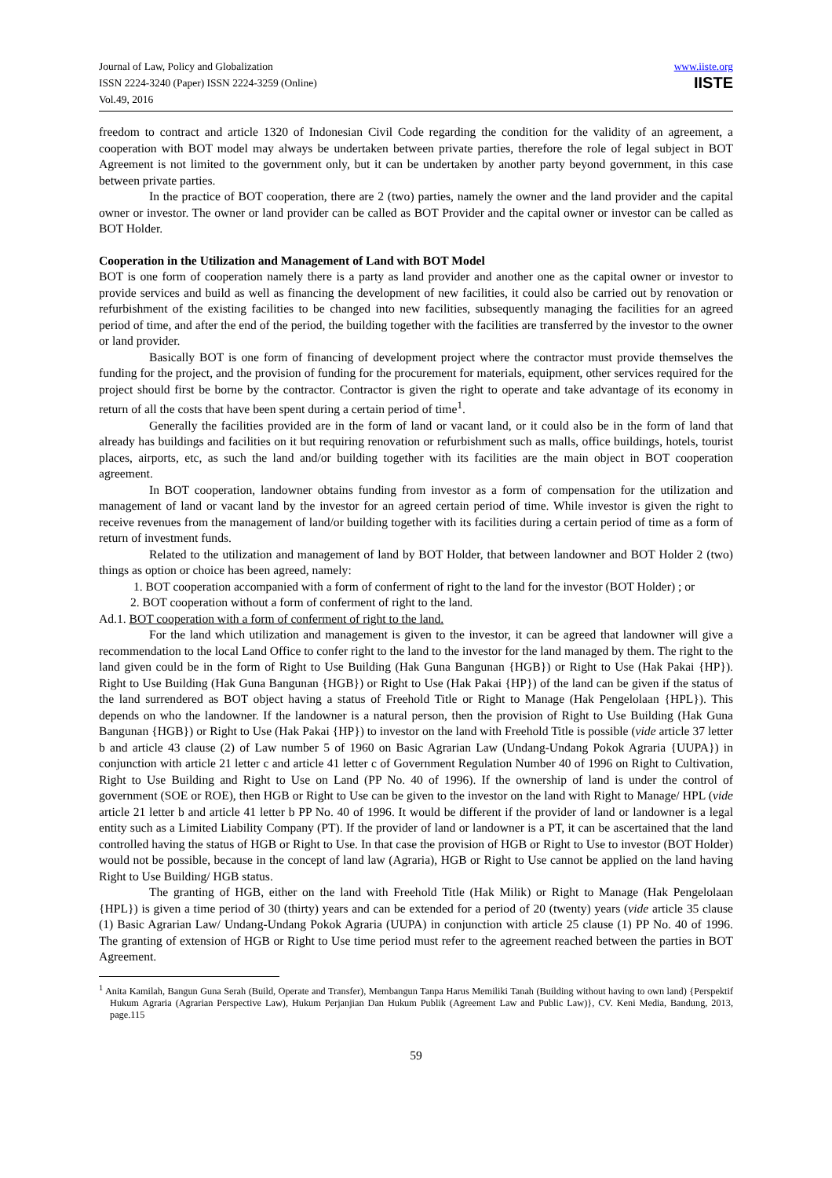Journal of Law, Policy and Globalization
ISSN 2224-3240 (Paper) ISSN 2224-3259 (Online)
Vol.49, 2016
www.iiste.org
IISTE
freedom to contract and article 1320 of Indonesian Civil Code regarding the condition for the validity of an agreement, a cooperation with BOT model may always be undertaken between private parties, therefore the role of legal subject in BOT Agreement is not limited to the government only, but it can be undertaken by another party beyond government, in this case between private parties.
In the practice of BOT cooperation, there are 2 (two) parties, namely the owner and the land provider and the capital owner or investor. The owner or land provider can be called as BOT Provider and the capital owner or investor can be called as BOT Holder.
Cooperation in the Utilization and Management of Land with BOT Model
BOT is one form of cooperation namely there is a party as land provider and another one as the capital owner or investor to provide services and build as well as financing the development of new facilities, it could also be carried out by renovation or refurbishment of the existing facilities to be changed into new facilities, subsequently managing the facilities for an agreed period of time, and after the end of the period, the building together with the facilities are transferred by the investor to the owner or land provider.
Basically BOT is one form of financing of development project where the contractor must provide themselves the funding for the project, and the provision of funding for the procurement for materials, equipment, other services required for the project should first be borne by the contractor. Contractor is given the right to operate and take advantage of its economy in return of all the costs that have been spent during a certain period of time<sup>1</sup>.
Generally the facilities provided are in the form of land or vacant land, or it could also be in the form of land that already has buildings and facilities on it but requiring renovation or refurbishment such as malls, office buildings, hotels, tourist places, airports, etc, as such the land and/or building together with its facilities are the main object in BOT cooperation agreement.
In BOT cooperation, landowner obtains funding from investor as a form of compensation for the utilization and management of land or vacant land by the investor for an agreed certain period of time. While investor is given the right to receive revenues from the management of land/or building together with its facilities during a certain period of time as a form of return of investment funds.
Related to the utilization and management of land by BOT Holder, that between landowner and BOT Holder 2 (two) things as option or choice has been agreed, namely:
1. BOT cooperation accompanied with a form of conferment of right to the land for the investor (BOT Holder) ; or
2. BOT cooperation without a form of conferment of right to the land.
Ad.1. BOT cooperation with a form of conferment of right to the land.
For the land which utilization and management is given to the investor, it can be agreed that landowner will give a recommendation to the local Land Office to confer right to the land to the investor for the land managed by them. The right to the land given could be in the form of Right to Use Building (Hak Guna Bangunan {HGB}) or Right to Use (Hak Pakai {HP}). Right to Use Building (Hak Guna Bangunan {HGB}) or Right to Use (Hak Pakai {HP}) of the land can be given if the status of the land surrendered as BOT object having a status of Freehold Title or Right to Manage (Hak Pengelolaan {HPL}). This depends on who the landowner. If the landowner is a natural person, then the provision of Right to Use Building (Hak Guna Bangunan {HGB}) or Right to Use (Hak Pakai {HP}) to investor on the land with Freehold Title is possible (vide article 37 letter b and article 43 clause (2) of Law number 5 of 1960 on Basic Agrarian Law (Undang-Undang Pokok Agraria {UUPA}) in conjunction with article 21 letter c and article 41 letter c of Government Regulation Number 40 of 1996 on Right to Cultivation, Right to Use Building and Right to Use on Land (PP No. 40 of 1996). If the ownership of land is under the control of government (SOE or ROE), then HGB or Right to Use can be given to the investor on the land with Right to Manage/ HPL (vide article 21 letter b and article 41 letter b PP No. 40 of 1996. It would be different if the provider of land or landowner is a legal entity such as a Limited Liability Company (PT). If the provider of land or landowner is a PT, it can be ascertained that the land controlled having the status of HGB or Right to Use. In that case the provision of HGB or Right to Use to investor (BOT Holder) would not be possible, because in the concept of land law (Agraria), HGB or Right to Use cannot be applied on the land having Right to Use Building/ HGB status.
The granting of HGB, either on the land with Freehold Title (Hak Milik) or Right to Manage (Hak Pengelolaan {HPL}) is given a time period of 30 (thirty) years and can be extended for a period of 20 (twenty) years (vide article 35 clause (1) Basic Agrarian Law/ Undang-Undang Pokok Agraria (UUPA) in conjunction with article 25 clause (1) PP No. 40 of 1996. The granting of extension of HGB or Right to Use time period must refer to the agreement reached between the parties in BOT Agreement.
<sup>1</sup> Anita Kamilah, Bangun Guna Serah (Build, Operate and Transfer), Membangun Tanpa Harus Memiliki Tanah (Building without having to own land) {Perspektif Hukum Agraria (Agrarian Perspective Law), Hukum Perjanjian Dan Hukum Publik (Agreement Law and Public Law)}, CV. Keni Media, Bandung, 2013, page.115
59